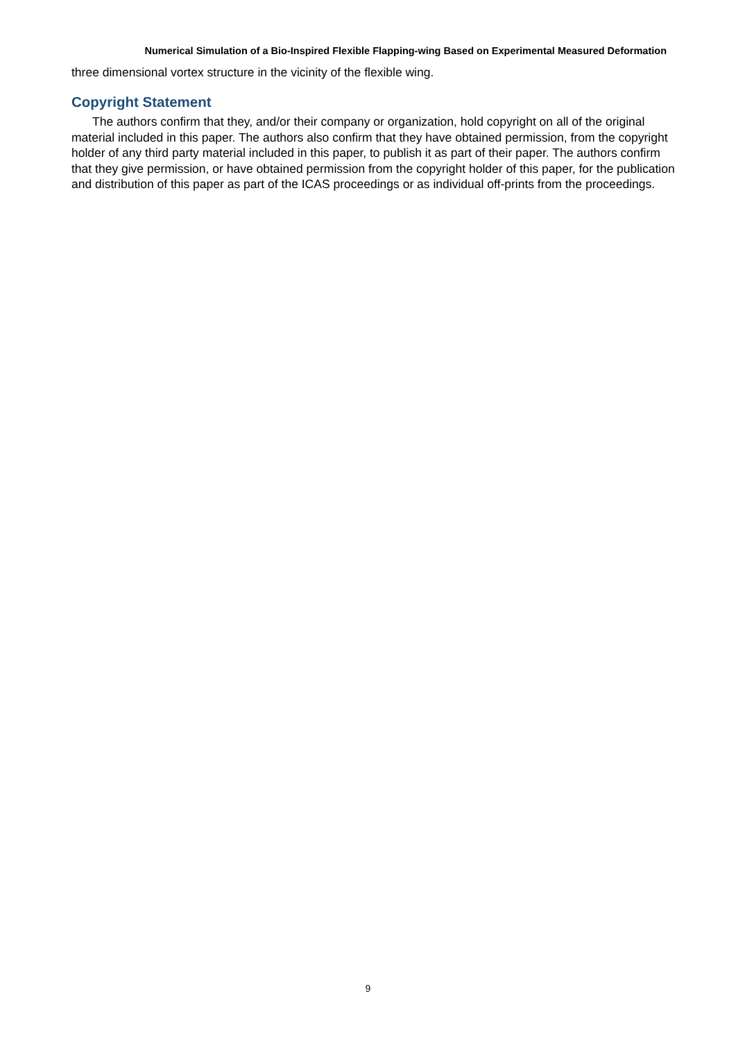Numerical Simulation of a Bio-Inspired Flexible Flapping-wing Based on Experimental Measured Deformation
three dimensional vortex structure in the vicinity of the flexible wing.
Copyright Statement
The authors confirm that they, and/or their company or organization, hold copyright on all of the original material included in this paper. The authors also confirm that they have obtained permission, from the copyright holder of any third party material included in this paper, to publish it as part of their paper. The authors confirm that they give permission, or have obtained permission from the copyright holder of this paper, for the publication and distribution of this paper as part of the ICAS proceedings or as individual off-prints from the proceedings.
9